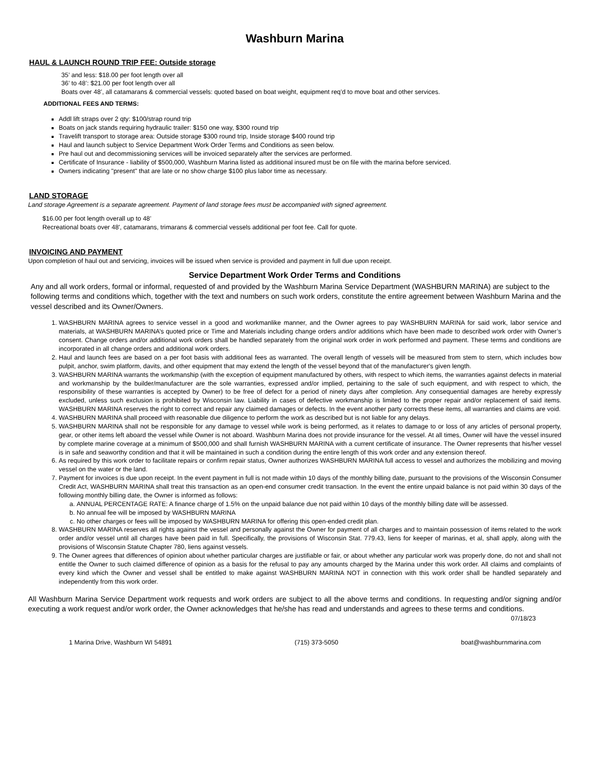Washburn Marina
HAUL & LAUNCH ROUND TRIP FEE: Outside storage
35’ and less: $18.00 per foot length over all
36’ to 48’: $21.00 per foot length over all
Boats over 48’, all catamarans & commercial vessels: quoted based on boat weight, equipment req’d to move boat and other services.
ADDITIONAL FEES AND TERMS:
Addl lift straps over 2 qty: $100/strap round trip
Boats on jack stands requiring hydraulic trailer: $150 one way, $300 round trip
Travelift transport to storage area: Outside storage $300 round trip, Inside storage $400 round trip
Haul and launch subject to Service Department Work Order Terms and Conditions as seen below.
Pre haul out and decommissioning services will be invoiced separately after the services are performed.
Certificate of Insurance - liability of $500,000, Washburn Marina listed as additional insured must be on file with the marina before serviced.
Owners indicating "present" that are late or no show charge $100 plus labor time as necessary.
LAND STORAGE
Land storage Agreement is a separate agreement. Payment of land storage fees must be accompanied with signed agreement.
$16.00 per foot length overall up to 48’
Recreational boats over 48', catamarans, trimarans & commercial vessels additional per foot fee. Call for quote.
INVOICING AND PAYMENT
Upon completion of haul out and servicing, invoices will be issued when service is provided and payment in full due upon receipt.
Service Department Work Order Terms and Conditions
Any and all work orders, formal or informal, requested of and provided by the Washburn Marina Service Department (WASHBURN MARINA) are subject to the following terms and conditions which, together with the text and numbers on such work orders, constitute the entire agreement between Washburn Marina and the vessel described and its Owner/Owners.
1. WASHBURN MARINA agrees to service vessel in a good and workmanlike manner, and the Owner agrees to pay WASHBURN MARINA for said work, labor service and materials, at WASHBURN MARINA’s quoted price or Time and Materials including change orders and/or additions which have been made to described work order with Owner’s consent. Change orders and/or additional work orders shall be handled separately from the original work order in work performed and payment. These terms and conditions are incorporated in all change orders and additional work orders.
2. Haul and launch fees are based on a per foot basis with additional fees as warranted. The overall length of vessels will be measured from stem to stern, which includes bow pulpit, anchor, swim platform, davits, and other equipment that may extend the length of the vessel beyond that of the manufacturer's given length.
3. WASHBURN MARINA warrants the workmanship (with the exception of equipment manufactured by others, with respect to which items, the warranties against defects in material and workmanship by the builder/manufacturer are the sole warranties, expressed and/or implied, pertaining to the sale of such equipment, and with respect to which, the responsibility of these warranties is accepted by Owner) to be free of defect for a period of ninety days after completion. Any consequential damages are hereby expressly excluded, unless such exclusion is prohibited by Wisconsin law. Liability in cases of defective workmanship is limited to the proper repair and/or replacement of said items. WASHBURN MARINA reserves the right to correct and repair any claimed damages or defects. In the event another party corrects these items, all warranties and claims are void.
4. WASHBURN MARINA shall proceed with reasonable due diligence to perform the work as described but is not liable for any delays.
5. WASHBURN MARINA shall not be responsible for any damage to vessel while work is being performed, as it relates to damage to or loss of any articles of personal property, gear, or other items left aboard the vessel while Owner is not aboard. Washburn Marina does not provide insurance for the vessel. At all times, Owner will have the vessel insured by complete marine coverage at a minimum of $500,000 and shall furnish WASHBURN MARINA with a current certificate of insurance. The Owner represents that his/her vessel is in safe and seaworthy condition and that it will be maintained in such a condition during the entire length of this work order and any extension thereof.
6. As required by this work order to facilitate repairs or confirm repair status, Owner authorizes WASHBURN MARINA full access to vessel and authorizes the mobilizing and moving vessel on the water or the land.
7. Payment for invoices is due upon receipt. In the event payment in full is not made within 10 days of the monthly billing date, pursuant to the provisions of the Wisconsin Consumer Credit Act, WASHBURN MARINA shall treat this transaction as an open-end consumer credit transaction. In the event the entire unpaid balance is not paid within 30 days of the following monthly billing date, the Owner is informed as follows:
a. ANNUAL PERCENTAGE RATE: A finance charge of 1.5% on the unpaid balance due not paid within 10 days of the monthly billing date will be assessed.
b. No annual fee will be imposed by WASHBURN MARINA
c. No other charges or fees will be imposed by WASHBURN MARINA for offering this open-ended credit plan.
8. WASHBURN MARINA reserves all rights against the vessel and personally against the Owner for payment of all charges and to maintain possession of items related to the work order and/or vessel until all charges have been paid in full. Specifically, the provisions of Wisconsin Stat. 779.43, liens for keeper of marinas, et al, shall apply, along with the provisions of Wisconsin Statute Chapter 780, liens against vessels.
9. The Owner agrees that differences of opinion about whether particular charges are justifiable or fair, or about whether any particular work was properly done, do not and shall not entitle the Owner to such claimed difference of opinion as a basis for the refusal to pay any amounts charged by the Marina under this work order. All claims and complaints of every kind which the Owner and vessel shall be entitled to make against WASHBURN MARINA NOT in connection with this work order shall be handled separately and independently from this work order.
All Washburn Marina Service Department work requests and work orders are subject to all the above terms and conditions. In requesting and/or signing and/or executing a work request and/or work order, the Owner acknowledges that he/she has read and understands and agrees to these terms and conditions.
07/18/23
1 Marina Drive, Washburn WI 54891 (715) 373-5050 boat@washburnmarina.com